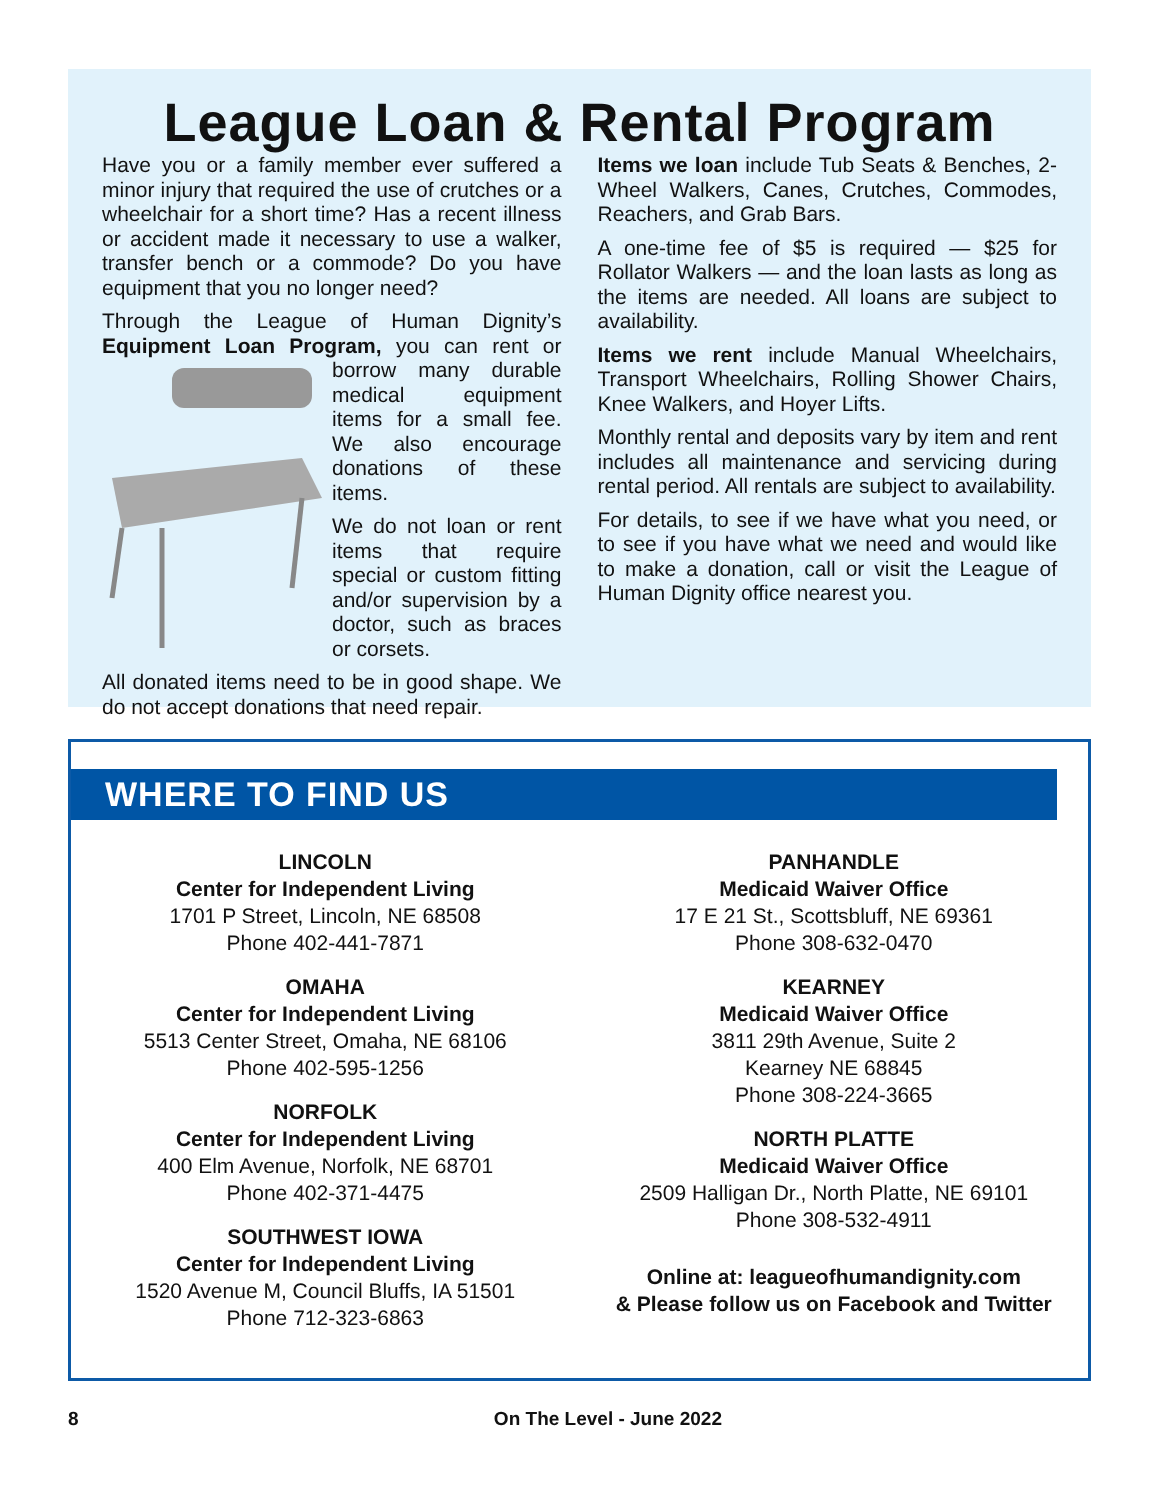League Loan & Rental Program
Have you or a family member ever suffered a minor injury that required the use of crutches or a wheelchair for a short time? Has a recent illness or accident made it necessary to use a walker, transfer bench or a commode? Do you have equipment that you no longer need?
Through the League of Human Dignity’s Equipment Loan Program, you can rent or borrow many durable medical equipment items for a small fee. We also encourage donations of these items.
We do not loan or rent items that require special or custom fitting and/or supervision by a doctor, such as braces or corsets.
All donated items need to be in good shape. We do not accept donations that need repair.
Items we loan include Tub Seats & Benches, 2-Wheel Walkers, Canes, Crutches, Commodes, Reachers, and Grab Bars.
A one-time fee of $5 is required — $25 for Rollator Walkers — and the loan lasts as long as the items are needed. All loans are subject to availability.
Items we rent include Manual Wheelchairs, Transport Wheelchairs, Rolling Shower Chairs, Knee Walkers, and Hoyer Lifts.
Monthly rental and deposits vary by item and rent includes all maintenance and servicing during rental period. All rentals are subject to availability.
For details, to see if we have what you need, or to see if you have what we need and would like to make a donation, call or visit the League of Human Dignity office nearest you.
WHERE TO FIND US
LINCOLN
Center for Independent Living
1701 P Street, Lincoln, NE 68508
Phone 402-441-7871
OMAHA
Center for Independent Living
5513 Center Street, Omaha, NE 68106
Phone 402-595-1256
NORFOLK
Center for Independent Living
400 Elm Avenue, Norfolk, NE 68701
Phone 402-371-4475
SOUTHWEST IOWA
Center for Independent Living
1520 Avenue M, Council Bluffs, IA 51501
Phone 712-323-6863
PANHANDLE
Medicaid Waiver Office
17 E 21 St., Scottsbluff, NE 69361
Phone 308-632-0470
KEARNEY
Medicaid Waiver Office
3811 29th Avenue, Suite 2
Kearney NE 68845
Phone 308-224-3665
NORTH PLATTE
Medicaid Waiver Office
2509 Halligan Dr., North Platte, NE 69101
Phone 308-532-4911
Online at: leagueofhumandignity.com
& Please follow us on Facebook and Twitter
8 On The Level - June 2022